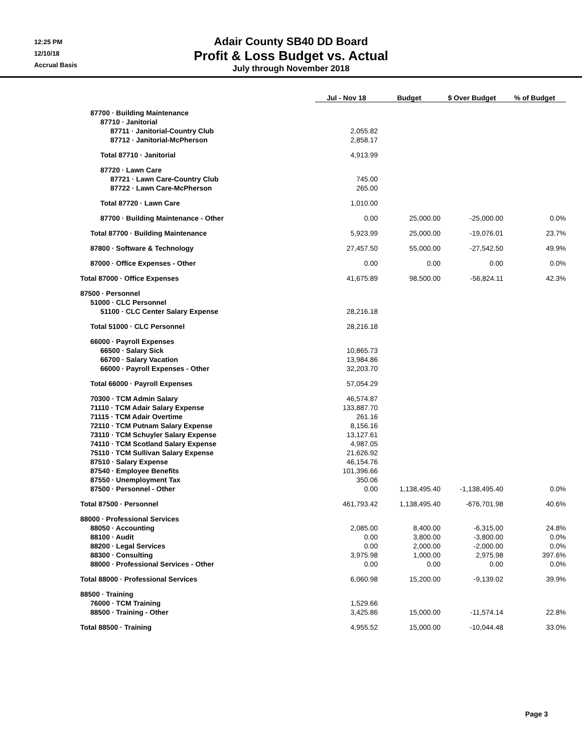12:25 PM
12/10/18
Accrual Basis
Adair County SB40 DD Board
Profit & Loss Budget vs. Actual
July through November 2018
| | Jul - Nov 18 | Budget | $ Over Budget | % of Budget |
| --- | --- | --- | --- | --- |
| 87700 · Building Maintenance | | | | |
| 87710 · Janitorial | | | | |
| 87711 · Janitorial-Country Club | 2,055.82 | | | |
| 87712 · Janitorial-McPherson | 2,858.17 | | | |
| Total 87710 · Janitorial | 4,913.99 | | | |
| 87720 · Lawn Care | | | | |
| 87721 · Lawn Care-Country Club | 745.00 | | | |
| 87722 · Lawn Care-McPherson | 265.00 | | | |
| Total 87720 · Lawn Care | 1,010.00 | | | |
| 87700 · Building Maintenance - Other | 0.00 | 25,000.00 | -25,000.00 | 0.0% |
| Total 87700 · Building Maintenance | 5,923.99 | 25,000.00 | -19,076.01 | 23.7% |
| 87800 · Software & Technology | 27,457.50 | 55,000.00 | -27,542.50 | 49.9% |
| 87000 · Office Expenses - Other | 0.00 | 0.00 | 0.00 | 0.0% |
| Total 87000 · Office Expenses | 41,675.89 | 98,500.00 | -56,824.11 | 42.3% |
| 87500 · Personnel | | | | |
| 51000 · CLC Personnel | | | | |
| 51100 · CLC Center Salary Expense | 28,216.18 | | | |
| Total 51000 · CLC Personnel | 28,216.18 | | | |
| 66000 · Payroll Expenses | | | | |
| 66500 · Salary Sick | 10,865.73 | | | |
| 66700 · Salary Vacation | 13,984.86 | | | |
| 66000 · Payroll Expenses - Other | 32,203.70 | | | |
| Total 66000 · Payroll Expenses | 57,054.29 | | | |
| 70300 · TCM Admin Salary | 46,574.87 | | | |
| 71110 · TCM Adair Salary Expense | 133,887.70 | | | |
| 71115 · TCM Adair Overtime | 261.16 | | | |
| 72110 · TCM Putnam Salary Expense | 8,156.16 | | | |
| 73110 · TCM Schuyler Salary Expense | 13,127.61 | | | |
| 74110 · TCM Scotland Salary Expense | 4,987.05 | | | |
| 75110 · TCM Sullivan Salary Expense | 21,626.92 | | | |
| 87510 · Salary Expense | 46,154.76 | | | |
| 87540 · Employee Benefits | 101,396.66 | | | |
| 87550 · Unemployment Tax | 350.06 | | | |
| 87500 · Personnel - Other | 0.00 | 1,138,495.40 | -1,138,495.40 | 0.0% |
| Total 87500 · Personnel | 461,793.42 | 1,138,495.40 | -676,701.98 | 40.6% |
| 88000 · Professional Services | | | | |
| 88050 · Accounting | 2,085.00 | 8,400.00 | -6,315.00 | 24.8% |
| 88100 · Audit | 0.00 | 3,800.00 | -3,800.00 | 0.0% |
| 88200 · Legal Services | 0.00 | 2,000.00 | -2,000.00 | 0.0% |
| 88300 · Consulting | 3,975.98 | 1,000.00 | 2,975.98 | 397.6% |
| 88000 · Professional Services - Other | 0.00 | 0.00 | 0.00 | 0.0% |
| Total 88000 · Professional Services | 6,060.98 | 15,200.00 | -9,139.02 | 39.9% |
| 88500 · Training | | | | |
| 76000 · TCM Training | 1,529.66 | | | |
| 88500 · Training - Other | 3,425.86 | 15,000.00 | -11,574.14 | 22.8% |
| Total 88500 · Training | 4,955.52 | 15,000.00 | -10,044.48 | 33.0% |
Page 3